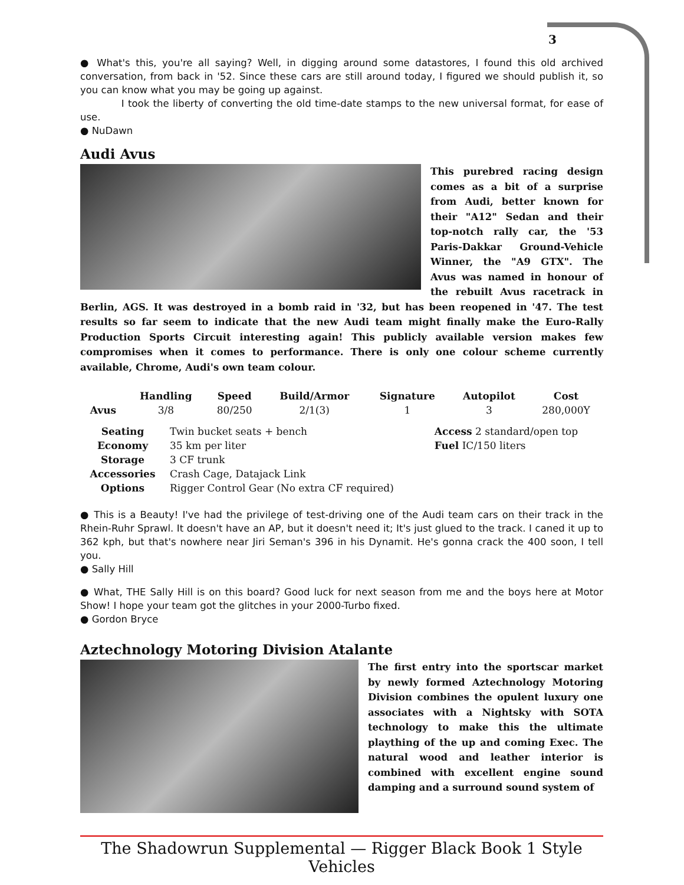3
● What's this, you're all saying? Well, in digging around some datastores, I found this old archived conversation, from back in '52. Since these cars are still around today, I figured we should publish it, so you can know what you may be going up against.
I took the liberty of converting the old time-date stamps to the new universal format, for ease of use.
● NuDawn
Audi Avus
This purebred racing design comes as a bit of a surprise from Audi, better known for their "A12" Sedan and their top-notch rally car, the '53 Paris-Dakkar Ground-Vehicle Winner, the "A9 GTX". The Avus was named in honour of the rebuilt Avus racetrack in Berlin, AGS. It was destroyed in a bomb raid in '32, but has been reopened in '47. The test results so far seem to indicate that the new Audi team might finally make the Euro-Rally Production Sports Circuit interesting again! This publicly available version makes few compromises when it comes to performance. There is only one colour scheme currently available, Chrome, Audi's own team colour.
| | Handling | Speed | Build/Armor | Signature | Autopilot | Cost |
| --- | --- | --- | --- | --- | --- | --- |
| Avus | 3/8 | 80/250 | 2/1(3) | 1 | 3 | 280,000Y |
| Seating | Twin bucket seats + bench | Access 2 standard/open top |
| Economy | 35 km per liter | Fuel IC/150 liters |
| Storage | 3 CF trunk | |
| Accessories | Crash Cage, Datajack Link | |
| Options | Rigger Control Gear (No extra CF required) | |
● This is a Beauty! I've had the privilege of test-driving one of the Audi team cars on their track in the Rhein-Ruhr Sprawl. It doesn't have an AP, but it doesn't need it; It's just glued to the track. I caned it up to 362 kph, but that's nowhere near Jiri Seman's 396 in his Dynamit. He's gonna crack the 400 soon, I tell you.
● Sally Hill
● What, THE Sally Hill is on this board? Good luck for next season from me and the boys here at Motor Show! I hope your team got the glitches in your 2000-Turbo fixed.
● Gordon Bryce
Aztechnology Motoring Division Atalante
The first entry into the sportscar market by newly formed Aztechnology Motoring Division combines the opulent luxury one associates with a Nightsky with SOTA technology to make this the ultimate plaything of the up and coming Exec. The natural wood and leather interior is combined with excellent engine sound damping and a surround sound system of
The Shadowrun Supplemental — Rigger Black Book 1 Style Vehicles